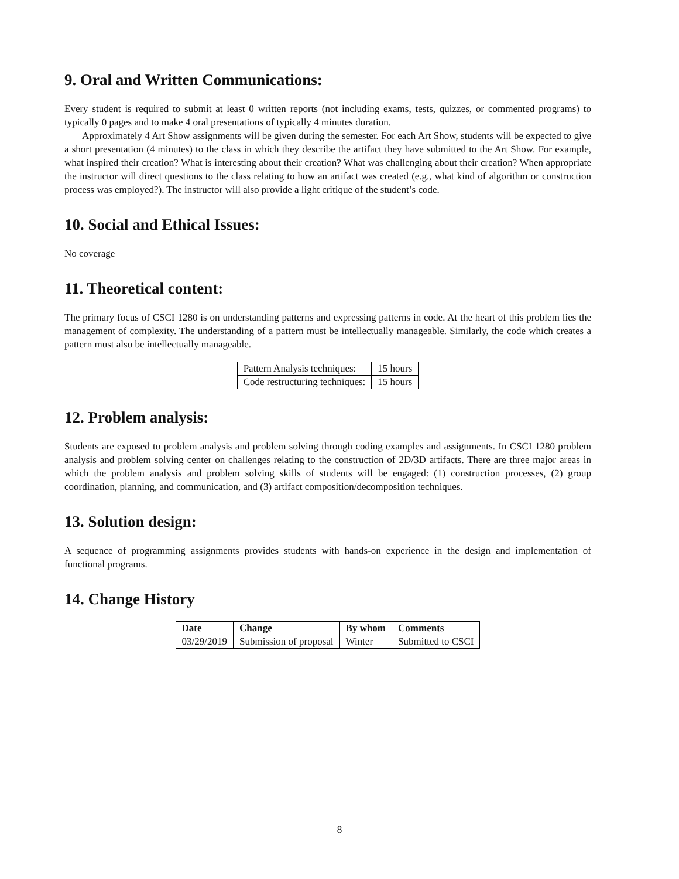9. Oral and Written Communications:
Every student is required to submit at least 0 written reports (not including exams, tests, quizzes, or commented programs) to typically 0 pages and to make 4 oral presentations of typically 4 minutes duration.
Approximately 4 Art Show assignments will be given during the semester. For each Art Show, students will be expected to give a short presentation (4 minutes) to the class in which they describe the artifact they have submitted to the Art Show. For example, what inspired their creation? What is interesting about their creation? What was challenging about their creation? When appropriate the instructor will direct questions to the class relating to how an artifact was created (e.g., what kind of algorithm or construction process was employed?). The instructor will also provide a light critique of the student’s code.
10. Social and Ethical Issues:
No coverage
11. Theoretical content:
The primary focus of CSCI 1280 is on understanding patterns and expressing patterns in code. At the heart of this problem lies the management of complexity. The understanding of a pattern must be intellectually manageable. Similarly, the code which creates a pattern must also be intellectually manageable.
| Pattern Analysis techniques: | 15 hours |
| Code restructuring techniques: | 15 hours |
12. Problem analysis:
Students are exposed to problem analysis and problem solving through coding examples and assignments. In CSCI 1280 problem analysis and problem solving center on challenges relating to the construction of 2D/3D artifacts. There are three major areas in which the problem analysis and problem solving skills of students will be engaged: (1) construction processes, (2) group coordination, planning, and communication, and (3) artifact composition/decomposition techniques.
13. Solution design:
A sequence of programming assignments provides students with hands-on experience in the design and implementation of functional programs.
14. Change History
| Date | Change | By whom | Comments |
| --- | --- | --- | --- |
| 03/29/2019 | Submission of proposal | Winter | Submitted to CSCI |
8